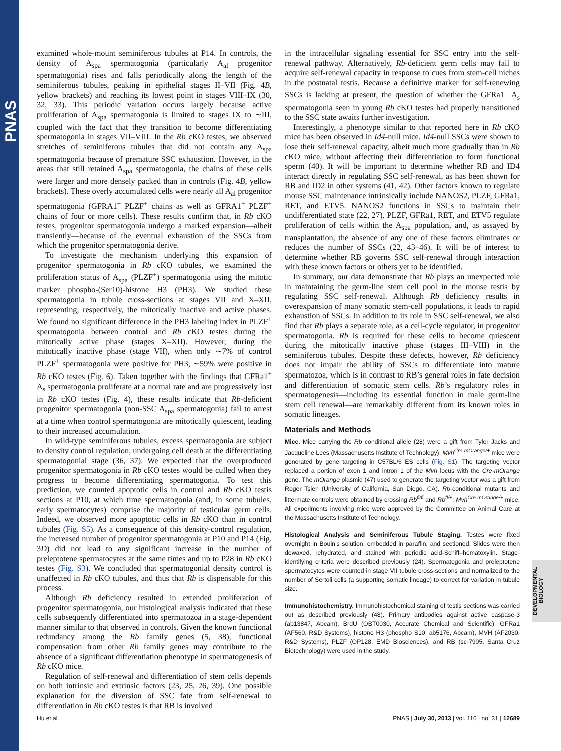PNAS
examined whole-mount seminiferous tubules at P14. In controls, the density of A<sub>spa</sub> spermatogonia (particularly A<sub>al</sub> progenitor spermatogonia) rises and falls periodically along the length of the seminiferous tubules, peaking in epithelial stages II–VII (Fig. 4B, yellow brackets) and reaching its lowest point in stages VIII–IX (30, 32, 33). This periodic variation occurs largely because active proliferation of A<sub>spa</sub> spermatogonia is limited to stages IX to ∼III, coupled with the fact that they transition to become differentiating spermatogonia in stages VII–VIII. In the Rb cKO testes, we observed stretches of seminiferous tubules that did not contain any A<sub>spa</sub> spermatogonia because of premature SSC exhaustion. However, in the areas that still retained A<sub>spa</sub> spermatogonia, the chains of these cells were larger and more densely packed than in controls (Fig. 4B, yellow brackets). These overly accumulated cells were nearly all A<sub>al</sub> progenitor spermatogonia (GFRA1<sup>−</sup> PLZF<sup>+</sup> chains as well as GFRA1<sup>+</sup> PLZF<sup>+</sup> chains of four or more cells). These results confirm that, in Rb cKO testes, progenitor spermatogonia undergo a marked expansion—albeit transiently—because of the eventual exhaustion of the SSCs from which the progenitor spermatogonia derive.
To investigate the mechanism underlying this expansion of progenitor spermatogonia in Rb cKO tubules, we examined the proliferation status of A<sub>spa</sub> (PLZF<sup>+</sup>) spermatogonia using the mitotic marker phospho-(Ser10)-histone H3 (PH3). We studied these spermatogonia in tubule cross-sections at stages VII and X–XII, representing, respectively, the mitotically inactive and active phases. We found no significant difference in the PH3 labeling index in PLZF<sup>+</sup> spermatogonia between control and Rb cKO testes during the mitotically active phase (stages X–XII). However, during the mitotically inactive phase (stage VII), when only ∼7% of control PLZF<sup>+</sup> spermatogonia were positive for PH3, ∼59% were positive in Rb cKO testes (Fig. 6). Taken together with the findings that GFRa1<sup>+</sup> A<sub>s</sub> spermatogonia proliferate at a normal rate and are progressively lost in Rb cKO testes (Fig. 4), these results indicate that Rb-deficient progenitor spermatogonia (non-SSC A<sub>spa</sub> spermatogonia) fail to arrest at a time when control spermatogonia are mitotically quiescent, leading to their increased accumulation.
In wild-type seminiferous tubules, excess spermatogonia are subject to density control regulation, undergoing cell death at the differentiating spermatogonial stage (36, 37). We expected that the overproduced progenitor spermatogonia in Rb cKO testes would be culled when they progress to become differentiating spermatogonia. To test this prediction, we counted apoptotic cells in control and Rb cKO testis sections at P10, at which time spermatogonia (and, in some tubules, early spermatocytes) comprise the majority of testicular germ cells. Indeed, we observed more apoptotic cells in Rb cKO than in control tubules (Fig. S5). As a consequence of this density-control regulation, the increased number of progenitor spermatogonia at P10 and P14 (Fig. 3D) did not lead to any significant increase in the number of preleptotene spermatocytes at the same times and up to P28 in Rb cKO testes (Fig. S3). We concluded that spermatogonial density control is unaffected in Rb cKO tubules, and thus that Rb is dispensable for this process.
Although Rb deficiency resulted in extended proliferation of progenitor spermatogonia, our histological analysis indicated that these cells subsequently differentiated into spermatozoa in a stage-dependent manner similar to that observed in controls. Given the known functional redundancy among the Rb family genes (5, 38), functional compensation from other Rb family genes may contribute to the absence of a significant differentiation phenotype in spermatogenesis of Rb cKO mice.
Regulation of self-renewal and differentiation of stem cells depends on both intrinsic and extrinsic factors (23, 25, 26, 39). One possible explanation for the diversion of SSC fate from self-renewal to differentiation in Rb cKO testes is that RB is involved
in the intracellular signaling essential for SSC entry into the self-renewal pathway. Alternatively, Rb-deficient germ cells may fail to acquire self-renewal capacity in response to cues from stem-cell niches in the postnatal testis. Because a definitive marker for self-renewing SSCs is lacking at present, the question of whether the GFRa1<sup>+</sup> A<sub>s</sub> spermatogonia seen in young Rb cKO testes had properly transitioned to the SSC state awaits further investigation.
Interestingly, a phenotype similar to that reported here in Rb cKO mice has been observed in Id4-null mice. Id4-null SSCs were shown to lose their self-renewal capacity, albeit much more gradually than in Rb cKO mice, without affecting their differentiation to form functional sperm (40). It will be important to determine whether RB and ID4 interact directly in regulating SSC self-renewal, as has been shown for RB and ID2 in other systems (41, 42). Other factors known to regulate mouse SSC maintenance intrinsically include NANOS2, PLZF, GFRa1, RET, and ETV5. NANOS2 functions in SSCs to maintain their undifferentiated state (22, 27). PLZF, GFRa1, RET, and ETV5 regulate proliferation of cells within the A<sub>spa</sub> population, and, as assayed by transplantation, the absence of any one of these factors eliminates or reduces the number of SSCs (22, 43–46). It will be of interest to determine whether RB governs SSC self-renewal through interaction with these known factors or others yet to be identified.
In summary, our data demonstrate that Rb plays an unexpected role in maintaining the germ-line stem cell pool in the mouse testis by regulating SSC self-renewal. Although Rb deficiency results in overexpansion of many somatic stem-cell populations, it leads to rapid exhaustion of SSCs. In addition to its role in SSC self-renewal, we also find that Rb plays a separate role, as a cell-cycle regulator, in progenitor spermatogonia. Rb is required for these cells to become quiescent during the mitotically inactive phase (stages III–VIII) in the seminiferous tubules. Despite these defects, however, Rb deficiency does not impair the ability of SSCs to differentiate into mature spermatozoa, which is in contrast to RB’s general roles in fate decision and differentiation of somatic stem cells. Rb’s regulatory roles in spermatogenesis—including its essential function in male germ-line stem cell renewal—are remarkably different from its known roles in somatic lineages.
Materials and Methods
Mice. Mice carrying the Rb conditional allele (28) were a gift from Tyler Jacks and Jacqueline Lees (Massachusetts Institute of Technology). Mvh<sup>Cre-mOrange/+</sup> mice were generated by gene targeting in C57BL/6 ES cells (Fig. S1). The targeting vector replaced a portion of exon 1 and intron 1 of the Mvh locus with the Cre-mOrange gene. The mOrange plasmid (47) used to generate the targeting vector was a gift from Roger Tsien (University of California, San Diego, CA). Rb-conditional mutants and littermate controls were obtained by crossing Rb<sup>fl/fl</sup> and Rb<sup>fl/+</sup>; Mvh<sup>Cre-mOrange/+</sup> mice. All experiments involving mice were approved by the Committee on Animal Care at the Massachusetts Institute of Technology.
Histological Analysis and Seminiferous Tubule Staging. Testes were fixed overnight in Bouin’s solution, embedded in paraffin, and sectioned. Slides were then dewaxed, rehydrated, and stained with periodic acid-Schiff–hematoxylin. Stage-identifying criteria were described previously (24). Spermatogonia and preleptotene spermatocytes were counted in stage VII tubule cross-sections and normalized to the number of Sertoli cells (a supporting somatic lineage) to correct for variation in tubule size.
Immunohistochemistry. Immunohistochemical staining of testis sections was carried out as described previously (48). Primary antibodies against active caspase-3 (ab13847, Abcam), BrdU (OBT0030, Accurate Chemical and Scientific), GFRa1 (AF560, R&D Systems), histone H3 (phospho S10, ab5176, Abcam), MVH (AF2030, R&D Systems), PLZF (OP128, EMD Biosciences), and RB (sc-7905, Santa Cruz Biotechnology) were used in the study.
DEVELOPMENTAL BIOLOGY
Hu et al. PNAS | July 30, 2013 | vol. 110 | no. 31 | 12689